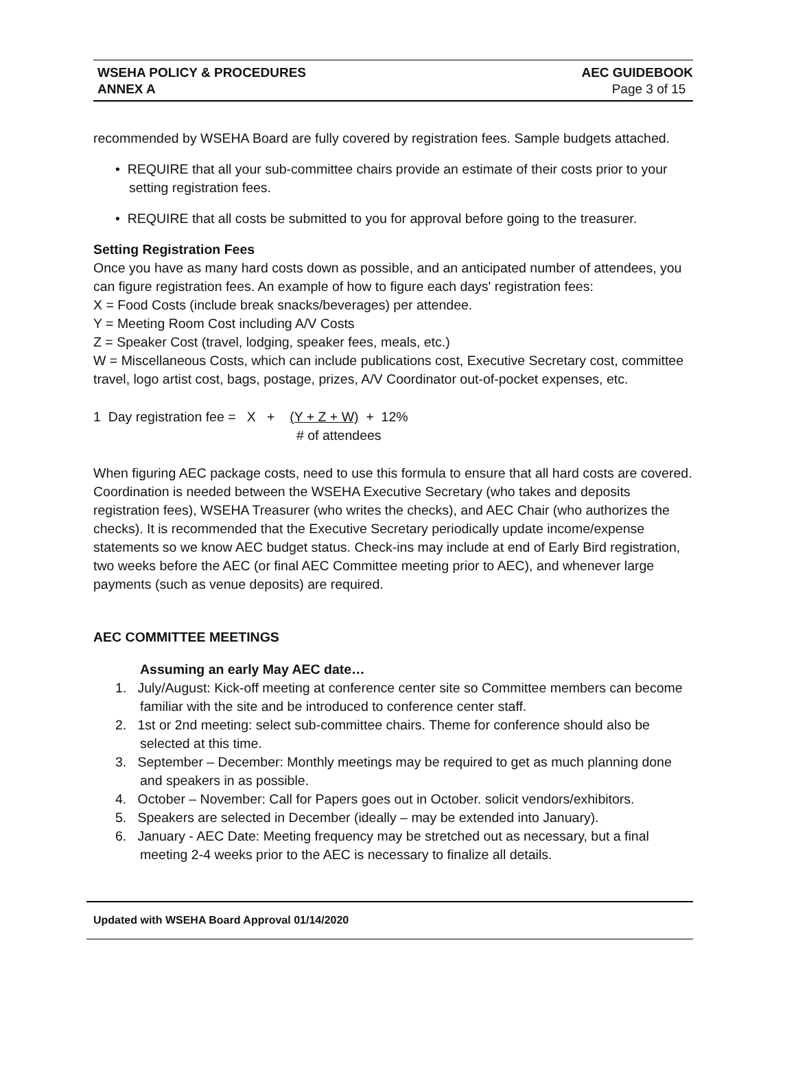WSEHA POLICY & PROCEDURES
ANNEX A
AEC GUIDEBOOK
Page 3 of 15
recommended by WSEHA Board are fully covered by registration fees. Sample budgets attached.
• REQUIRE that all your sub-committee chairs provide an estimate of their costs prior to your setting registration fees.
• REQUIRE that all costs be submitted to you for approval before going to the treasurer.
Setting Registration Fees
Once you have as many hard costs down as possible, and an anticipated number of attendees, you can figure registration fees. An example of how to figure each days' registration fees:
X = Food Costs (include break snacks/beverages) per attendee.
Y = Meeting Room Cost including A/V Costs
Z = Speaker Cost (travel, lodging, speaker fees, meals, etc.)
W = Miscellaneous Costs, which can include publications cost, Executive Secretary cost, committee travel, logo artist cost, bags, postage, prizes, A/V Coordinator out-of-pocket expenses, etc.
1 Day registration fee = X + (Y + Z + W) + 12%
# of attendees
When figuring AEC package costs, need to use this formula to ensure that all hard costs are covered. Coordination is needed between the WSEHA Executive Secretary (who takes and deposits registration fees), WSEHA Treasurer (who writes the checks), and AEC Chair (who authorizes the checks). It is recommended that the Executive Secretary periodically update income/expense statements so we know AEC budget status. Check-ins may include at end of Early Bird registration, two weeks before the AEC (or final AEC Committee meeting prior to AEC), and whenever large payments (such as venue deposits) are required.
AEC COMMITTEE MEETINGS
Assuming an early May AEC date…
1. July/August: Kick-off meeting at conference center site so Committee members can become familiar with the site and be introduced to conference center staff.
2. 1st or 2nd meeting: select sub-committee chairs. Theme for conference should also be selected at this time.
3. September – December: Monthly meetings may be required to get as much planning done and speakers in as possible.
4. October – November: Call for Papers goes out in October. solicit vendors/exhibitors.
5. Speakers are selected in December (ideally – may be extended into January).
6. January - AEC Date: Meeting frequency may be stretched out as necessary, but a final meeting 2-4 weeks prior to the AEC is necessary to finalize all details.
Updated with WSEHA Board Approval 01/14/2020